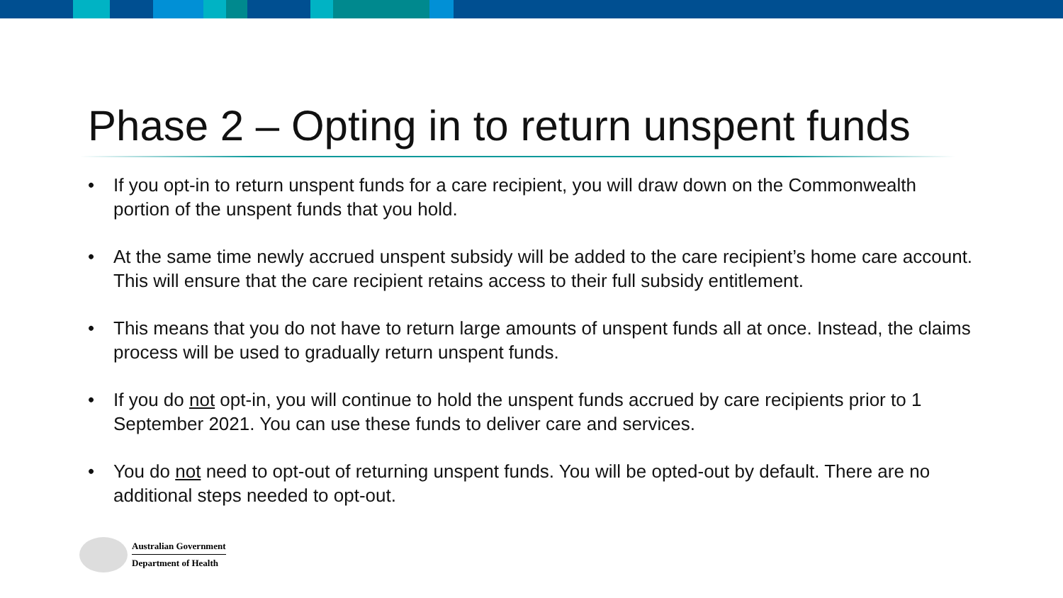Phase 2 – Opting in to return unspent funds
• If you opt-in to return unspent funds for a care recipient, you will draw down on the Commonwealth portion of the unspent funds that you hold.
• At the same time newly accrued unspent subsidy will be added to the care recipient’s home care account. This will ensure that the care recipient retains access to their full subsidy entitlement.
• This means that you do not have to return large amounts of unspent funds all at once. Instead, the claims process will be used to gradually return unspent funds.
• If you do not opt-in, you will continue to hold the unspent funds accrued by care recipients prior to 1 September 2021. You can use these funds to deliver care and services.
• You do not need to opt-out of returning unspent funds. You will be opted-out by default. There are no additional steps needed to opt-out.
Australian Government
Department of Health